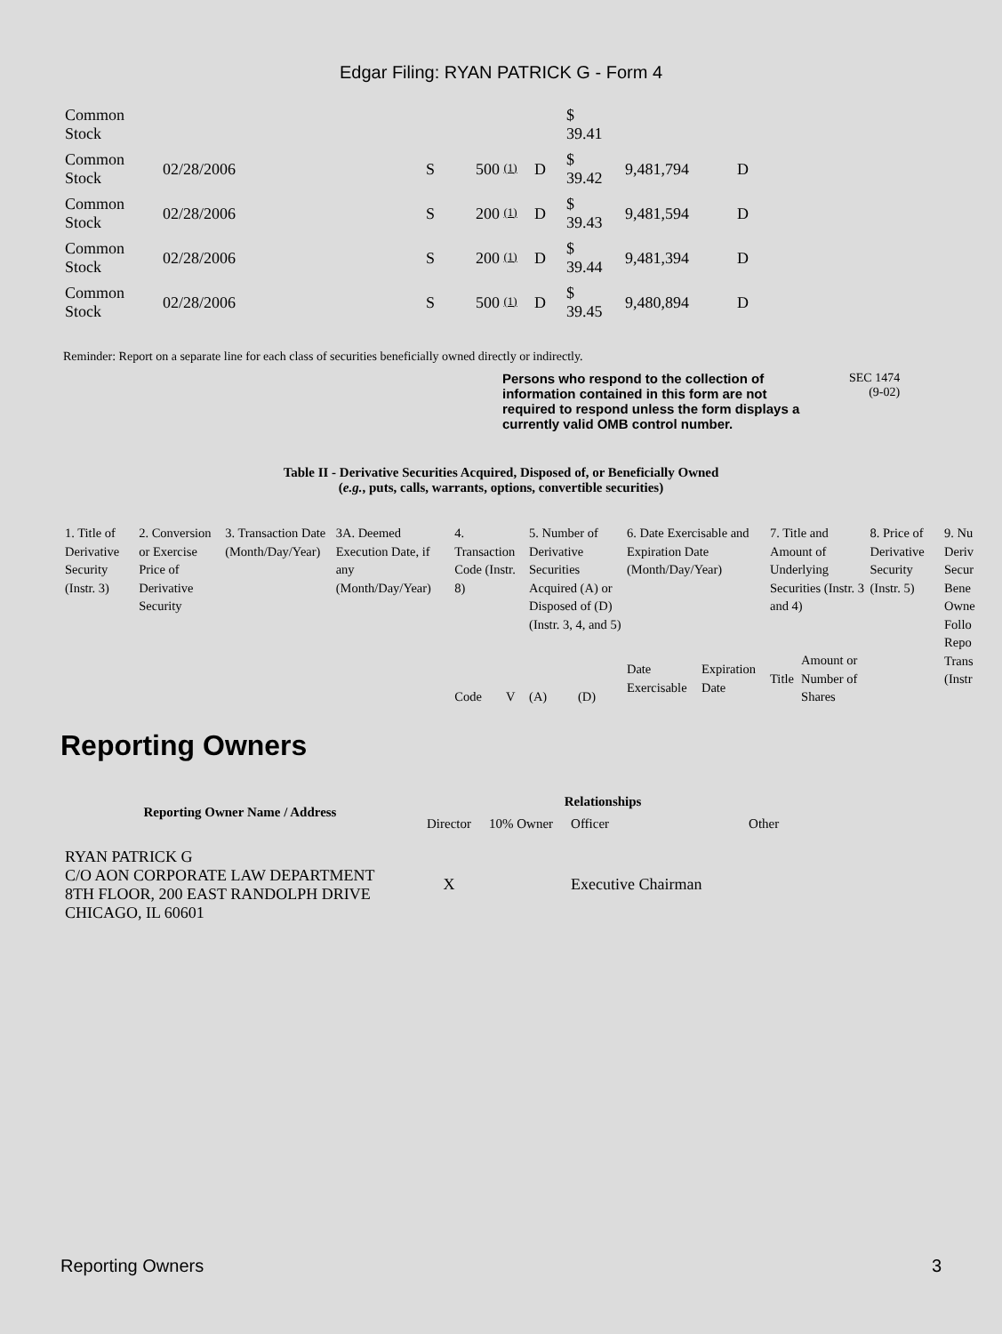Edgar Filing: RYAN PATRICK G - Form 4
| Common Stock | | | | | $ 39.41 | | |
| Common Stock | 02/28/2006 | S | 500 (1) | D | $ 39.42 | 9,481,794 | D |
| Common Stock | 02/28/2006 | S | 200 (1) | D | $ 39.43 | 9,481,594 | D |
| Common Stock | 02/28/2006 | S | 200 (1) | D | $ 39.44 | 9,481,394 | D |
| Common Stock | 02/28/2006 | S | 500 (1) | D | $ 39.45 | 9,480,894 | D |
Reminder: Report on a separate line for each class of securities beneficially owned directly or indirectly.
Persons who respond to the collection of information contained in this form are not required to respond unless the form displays a currently valid OMB control number.
SEC 1474
(9-02)
Table II - Derivative Securities Acquired, Disposed of, or Beneficially Owned
(e.g., puts, calls, warrants, options, convertible securities)
| 1. Title of Derivative Security (Instr. 3) | 2. Conversion or Exercise Price of Derivative Security | 3. Transaction Date (Month/Day/Year) | 3A. Deemed Execution Date, if any (Month/Day/Year) | 4. Transaction Code (Instr. 8) | | 5. Number of Derivative Securities Acquired (A) or Disposed of (D) (Instr. 3, 4, and 5) | | 6. Date Exercisable and Expiration Date (Month/Day/Year) | | 7. Title and Amount of Underlying Securities (Instr. 3 and 4) | | 8. Price of Derivative Security (Instr. 5) | 9. Nu Deriv Secur Bene Owne Follo Repo Trans (Instr |
| | | | | | | | | Date Exercisable | Expiration Date | Title | Amount or Number of Shares | | |
| | | | | Code | V | (A) | (D) | | | | | | |
Reporting Owners
| Reporting Owner Name / Address | Relationships | | | |
| --- | --- | --- | --- | --- |
| | Director | 10% Owner | Officer | Other |
| RYAN PATRICK G C/O AON CORPORATE LAW DEPARTMENT 8TH FLOOR, 200 EAST RANDOLPH DRIVE CHICAGO, IL 60601 | X | | Executive Chairman | |
Reporting Owners 3